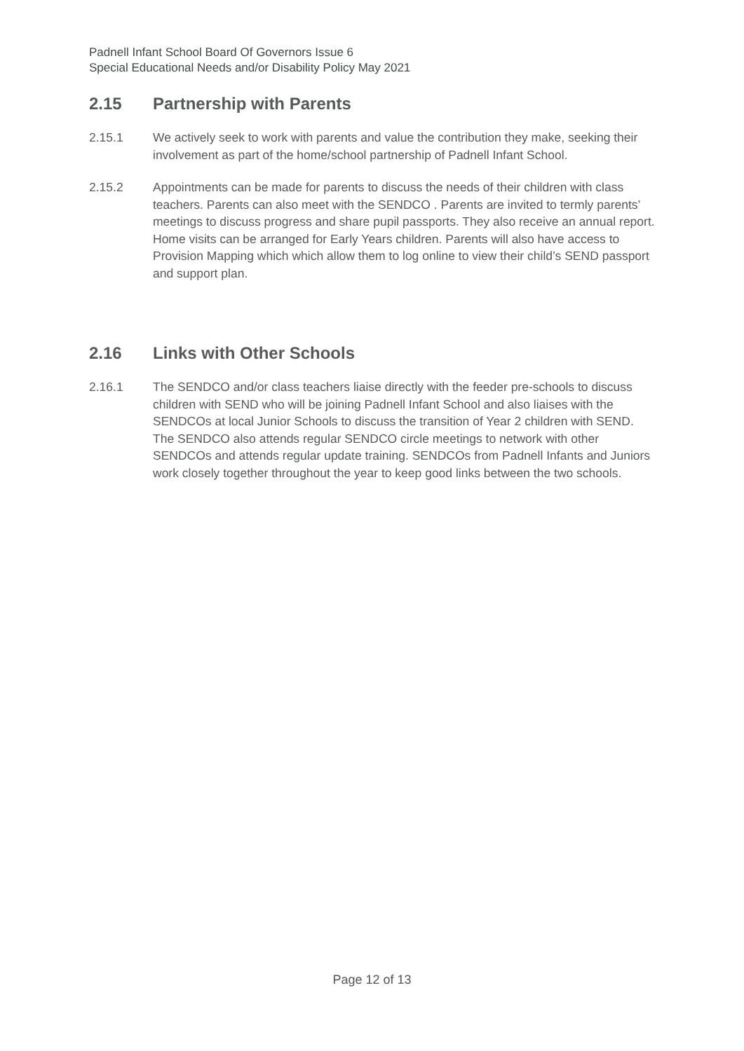Padnell Infant School Board Of Governors Issue 6
Special Educational Needs and/or Disability Policy May 2021
2.15 Partnership with Parents
2.15.1 We actively seek to work with parents and value the contribution they make, seeking their involvement as part of the home/school partnership of Padnell Infant School.
2.15.2 Appointments can be made for parents to discuss the needs of their children with class teachers. Parents can also meet with the SENDCO . Parents are invited to termly parents’ meetings to discuss progress and share pupil passports. They also receive an annual report. Home visits can be arranged for Early Years children. Parents will also have access to Provision Mapping which which allow them to log online to view their child’s SEND passport and support plan.
2.16 Links with Other Schools
2.16.1 The SENDCO and/or class teachers liaise directly with the feeder pre-schools to discuss children with SEND who will be joining Padnell Infant School and also liaises with the SENDCOs at local Junior Schools to discuss the transition of Year 2 children with SEND. The SENDCO also attends regular SENDCO circle meetings to network with other SENDCOs and attends regular update training. SENDCOs from Padnell Infants and Juniors work closely together throughout the year to keep good links between the two schools.
Page 12 of 13